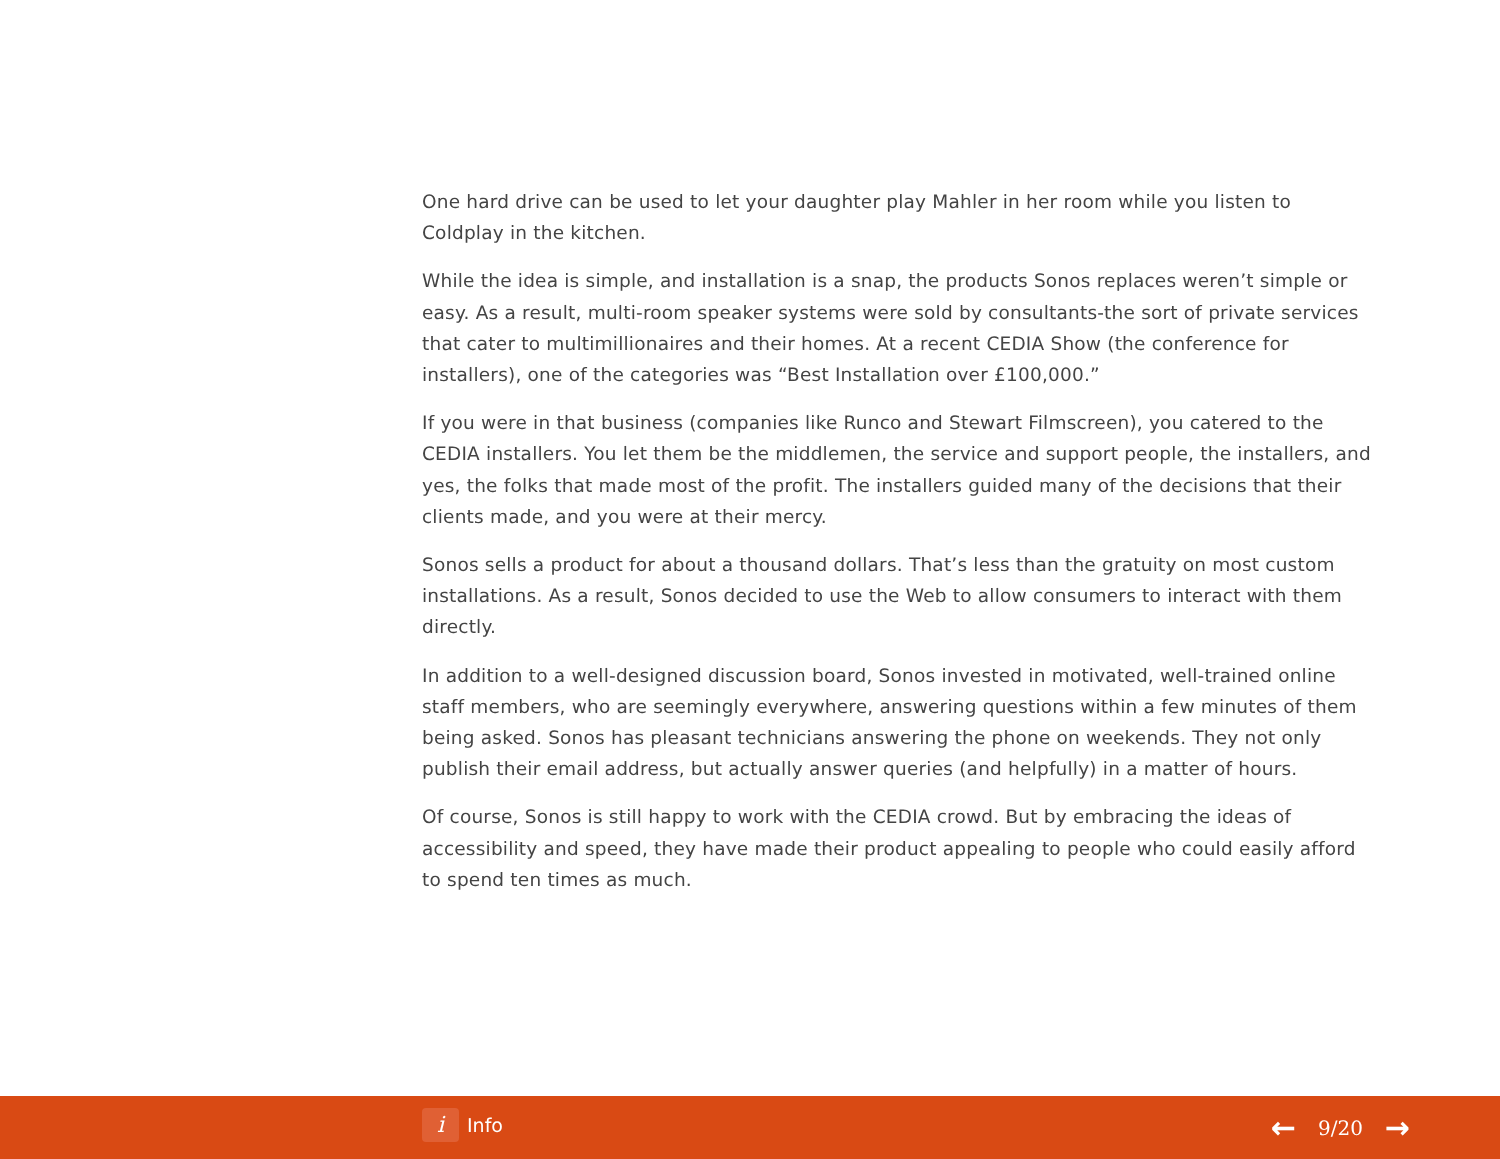One hard drive can be used to let your daughter play Mahler in her room while you listen to Coldplay in the kitchen.
While the idea is simple, and installation is a snap, the products Sonos replaces weren’t simple or easy. As a result, multi-room speaker systems were sold by consultants-the sort of private services that cater to multimillionaires and their homes. At a recent CEDIA Show (the conference for installers), one of the categories was “Best Installation over £100,000.”
If you were in that business (companies like Runco and Stewart Filmscreen), you catered to the CEDIA installers. You let them be the middlemen, the service and support people, the installers, and yes, the folks that made most of the profit. The installers guided many of the decisions that their clients made, and you were at their mercy.
Sonos sells a product for about a thousand dollars. That’s less than the gratuity on most custom installations. As a result, Sonos decided to use the Web to allow consumers to interact with them directly.
In addition to a well-designed discussion board, Sonos invested in motivated, well-trained online staff members, who are seemingly everywhere, answering questions within a few minutes of them being asked. Sonos has pleasant technicians answering the phone on weekends. They not only publish their email address, but actually answer queries (and helpfully) in a matter of hours.
Of course, Sonos is still happy to work with the CEDIA crowd. But by embracing the ideas of accessibility and speed, they have made their product appealing to people who could easily afford to spend ten times as much.
i
Info
← 9/20 →